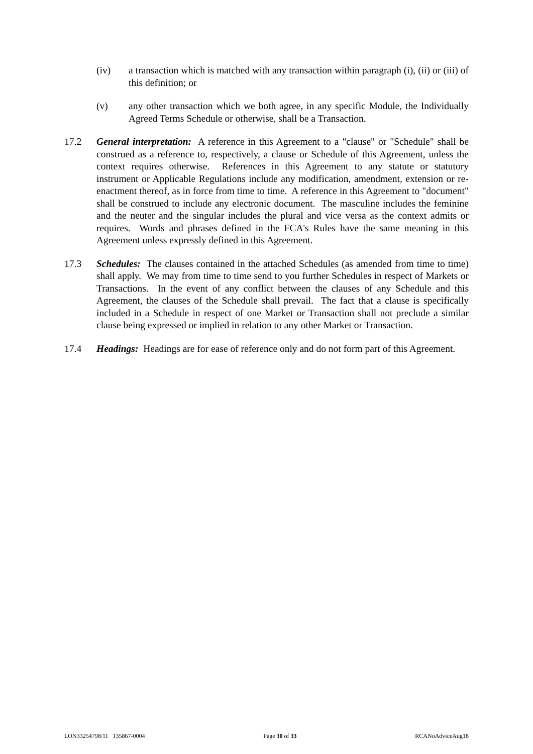(iv) a transaction which is matched with any transaction within paragraph (i), (ii) or (iii) of this definition; or
(v) any other transaction which we both agree, in any specific Module, the Individually Agreed Terms Schedule or otherwise, shall be a Transaction.
17.2 General interpretation: A reference in this Agreement to a "clause" or "Schedule" shall be construed as a reference to, respectively, a clause or Schedule of this Agreement, unless the context requires otherwise. References in this Agreement to any statute or statutory instrument or Applicable Regulations include any modification, amendment, extension or re-enactment thereof, as in force from time to time. A reference in this Agreement to "document" shall be construed to include any electronic document. The masculine includes the feminine and the neuter and the singular includes the plural and vice versa as the context admits or requires. Words and phrases defined in the FCA's Rules have the same meaning in this Agreement unless expressly defined in this Agreement.
17.3 Schedules: The clauses contained in the attached Schedules (as amended from time to time) shall apply. We may from time to time send to you further Schedules in respect of Markets or Transactions. In the event of any conflict between the clauses of any Schedule and this Agreement, the clauses of the Schedule shall prevail. The fact that a clause is specifically included in a Schedule in respect of one Market or Transaction shall not preclude a similar clause being expressed or implied in relation to any other Market or Transaction.
17.4 Headings: Headings are for ease of reference only and do not form part of this Agreement.
LON33254798/11 135867-0004 Page 30 of 33 RCANoAdviceAug18